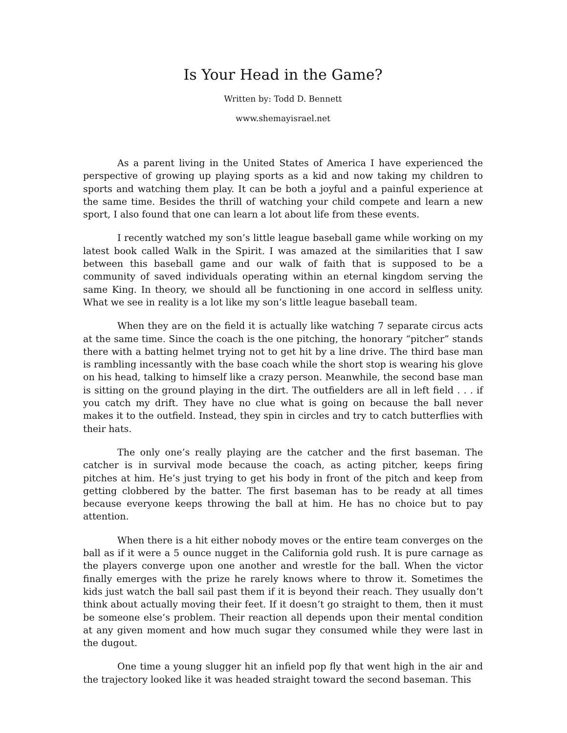Is Your Head in the Game?
Written by: Todd D. Bennett
www.shemayisrael.net
As a parent living in the United States of America I have experienced the perspective of growing up playing sports as a kid and now taking my children to sports and watching them play. It can be both a joyful and a painful experience at the same time. Besides the thrill of watching your child compete and learn a new sport, I also found that one can learn a lot about life from these events.
I recently watched my son’s little league baseball game while working on my latest book called Walk in the Spirit. I was amazed at the similarities that I saw between this baseball game and our walk of faith that is supposed to be a community of saved individuals operating within an eternal kingdom serving the same King. In theory, we should all be functioning in one accord in selfless unity. What we see in reality is a lot like my son’s little league baseball team.
When they are on the field it is actually like watching 7 separate circus acts at the same time. Since the coach is the one pitching, the honorary “pitcher” stands there with a batting helmet trying not to get hit by a line drive. The third base man is rambling incessantly with the base coach while the short stop is wearing his glove on his head, talking to himself like a crazy person. Meanwhile, the second base man is sitting on the ground playing in the dirt. The outfielders are all in left field . . . if you catch my drift. They have no clue what is going on because the ball never makes it to the outfield. Instead, they spin in circles and try to catch butterflies with their hats.
The only one’s really playing are the catcher and the first baseman. The catcher is in survival mode because the coach, as acting pitcher, keeps firing pitches at him. He’s just trying to get his body in front of the pitch and keep from getting clobbered by the batter. The first baseman has to be ready at all times because everyone keeps throwing the ball at him. He has no choice but to pay attention.
When there is a hit either nobody moves or the entire team converges on the ball as if it were a 5 ounce nugget in the California gold rush. It is pure carnage as the players converge upon one another and wrestle for the ball. When the victor finally emerges with the prize he rarely knows where to throw it. Sometimes the kids just watch the ball sail past them if it is beyond their reach. They usually don’t think about actually moving their feet. If it doesn’t go straight to them, then it must be someone else’s problem. Their reaction all depends upon their mental condition at any given moment and how much sugar they consumed while they were last in the dugout.
One time a young slugger hit an infield pop fly that went high in the air and the trajectory looked like it was headed straight toward the second baseman. This